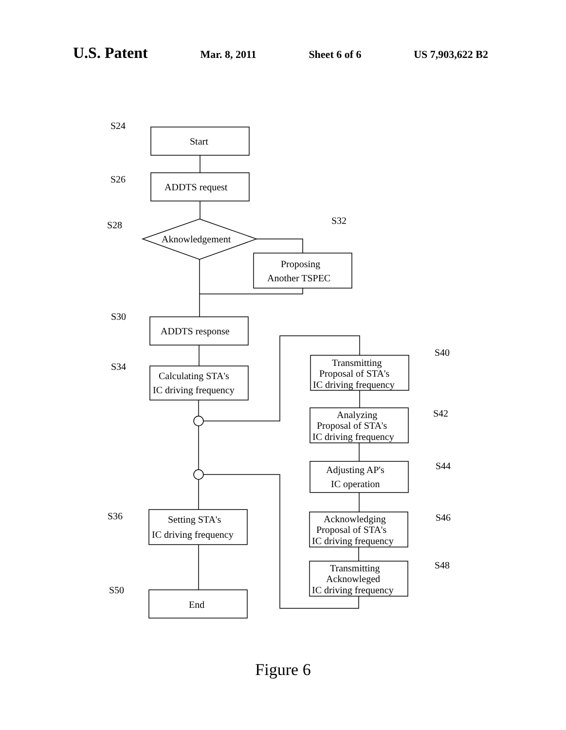U.S. Patent Mar. 8, 2011 Sheet 6 of 6 US 7,903,622 B2
Start
ADDTS request
Aknowledgement
Proposing
Another TSPEC
ADDTS response
Calculating STA's
IC driving frequency
Setting STA's
IC driving frequency
End
Transmitting
Proposal of STA's
IC driving frequency
Analyzing
Proposal of STA's
IC driving frequency
Adjusting AP's
IC operation
Acknowledging
Proposal of STA's
IC driving frequency
Transmitting
Acknowleged
IC driving frequency
S24
S26
S28
S32
S30
S34
S36
S50
S40
S42
S44
S46
S48
Figure 6